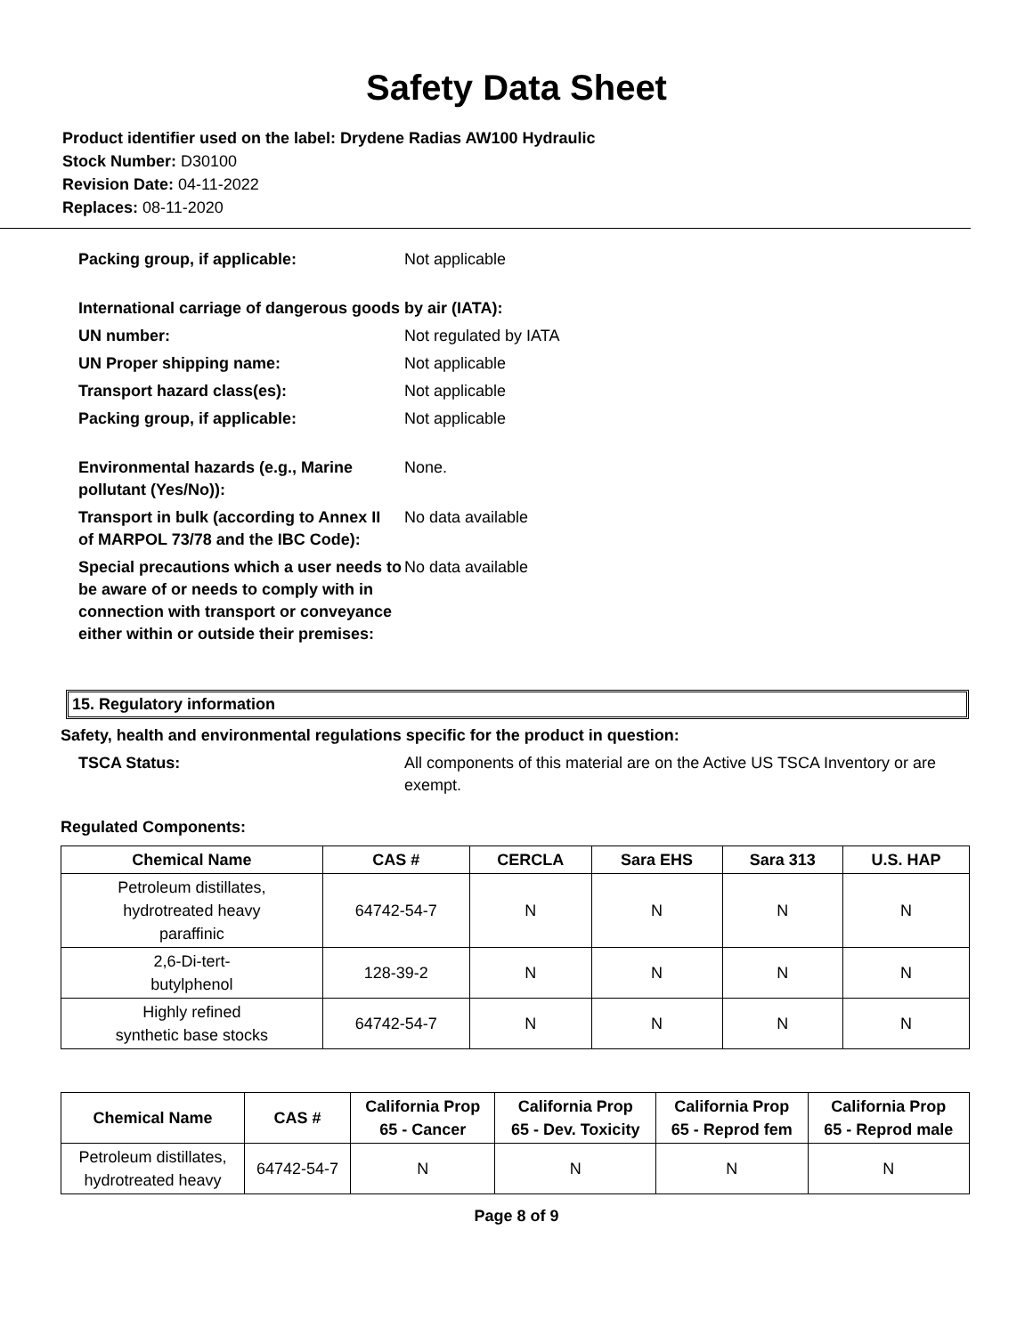Safety Data Sheet
Product identifier used on the label: Drydene Radias AW100 Hydraulic
Stock Number: D30100
Revision Date: 04-11-2022
Replaces: 08-11-2020
Packing group, if applicable: Not applicable
International carriage of dangerous goods by air (IATA):
UN number: Not regulated by IATA
UN Proper shipping name: Not applicable
Transport hazard class(es): Not applicable
Packing group, if applicable: Not applicable
Environmental hazards (e.g., Marine
pollutant (Yes/No)):
None.
Transport in bulk (according to Annex II
of MARPOL 73/78 and the IBC Code):
No data available
Special precautions which a user needs to be aware of or needs to comply with in connection with transport or conveyance either within or outside their premises:
No data available
15. Regulatory information
Safety, health and environmental regulations specific for the product in question:
TSCA Status: All components of this material are on the Active US TSCA Inventory or are exempt.
Regulated Components:
| Chemical Name | CAS # | CERCLA | Sara EHS | Sara 313 | U.S. HAP |
| --- | --- | --- | --- | --- | --- |
| Petroleum distillates, hydrotreated heavy paraffinic | 64742-54-7 | N | N | N | N |
| 2,6-Di-tert- butylphenol | 128-39-2 | N | N | N | N |
| Highly refined synthetic base stocks | 64742-54-7 | N | N | N | N |
| Chemical Name | CAS # | California Prop 65 - Cancer | California Prop 65 - Dev. Toxicity | California Prop 65 - Reprod fem | California Prop 65 - Reprod male |
| --- | --- | --- | --- | --- | --- |
| Petroleum distillates, hydrotreated heavy | 64742-54-7 | N | N | N | N |
Page 8 of 9